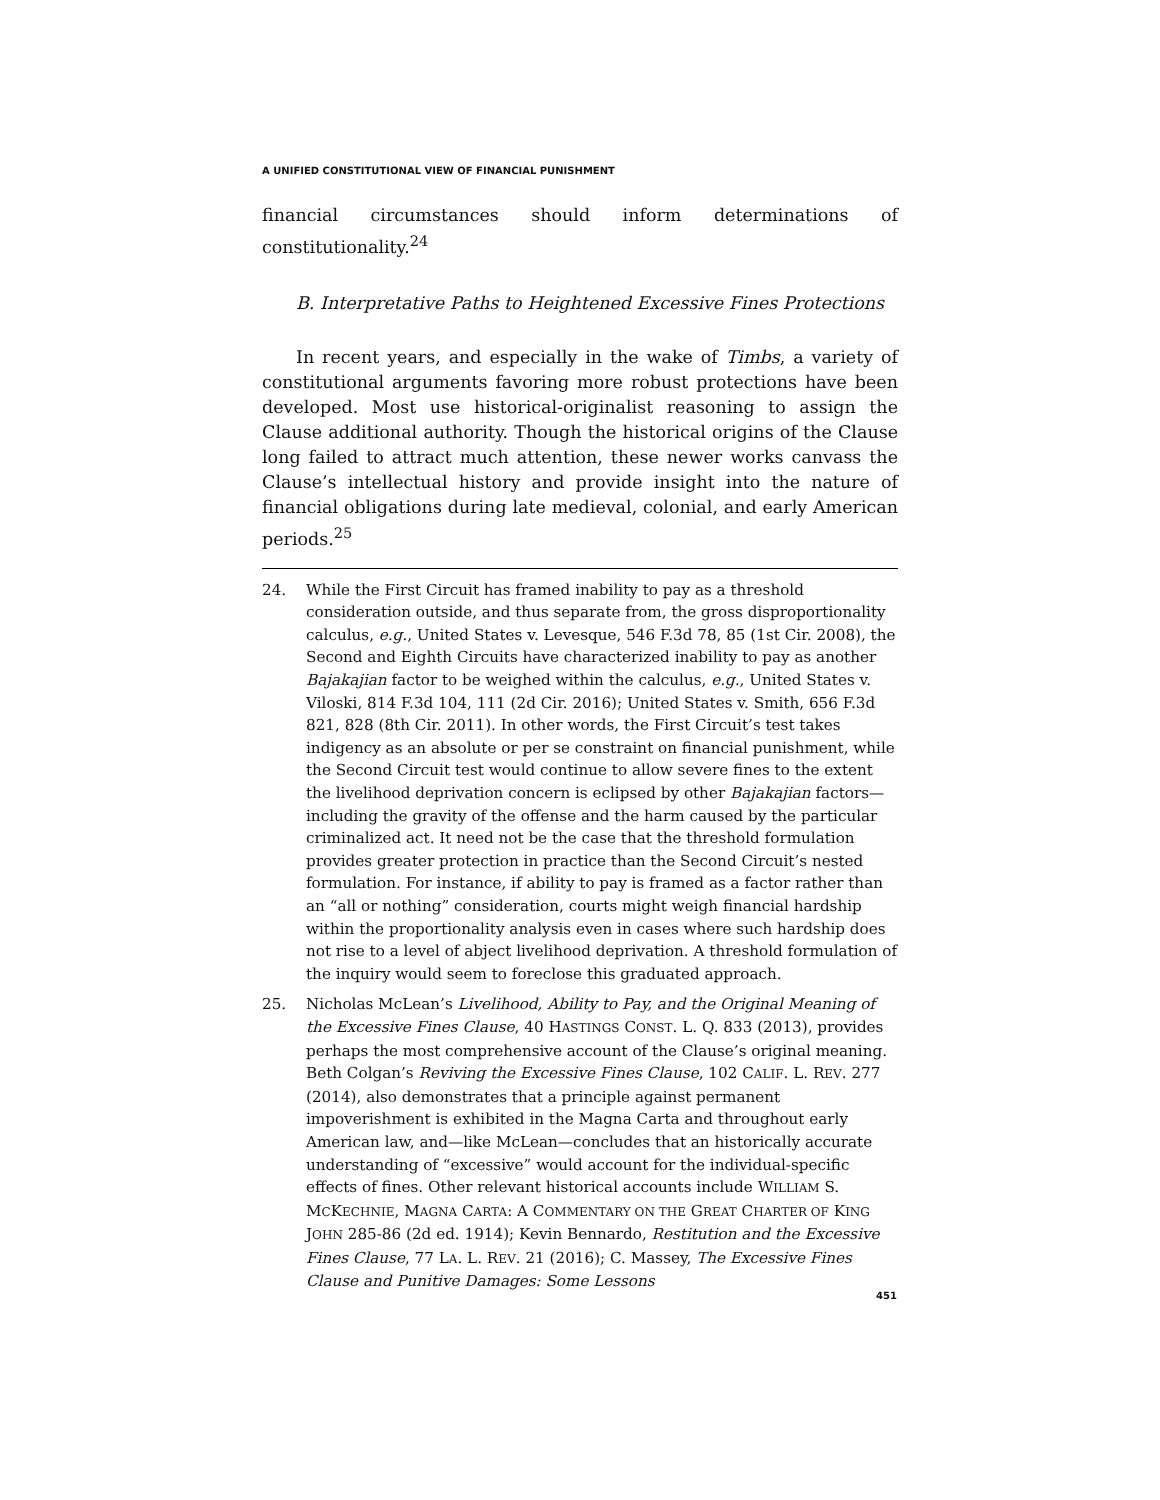A UNIFIED CONSTITUTIONAL VIEW OF FINANCIAL PUNISHMENT
financial circumstances should inform determinations of constitutionality.<sup>24</sup>
B. Interpretative Paths to Heightened Excessive Fines Protections
In recent years, and especially in the wake of Timbs, a variety of constitutional arguments favoring more robust protections have been developed. Most use historical-originalist reasoning to assign the Clause additional authority. Though the historical origins of the Clause long failed to attract much attention, these newer works canvass the Clause’s intellectual history and provide insight into the nature of financial obligations during late medieval, colonial, and early American periods.<sup>25</sup>
24. While the First Circuit has framed inability to pay as a threshold consideration outside, and thus separate from, the gross disproportionality calculus, e.g., United States v. Levesque, 546 F.3d 78, 85 (1st Cir. 2008), the Second and Eighth Circuits have characterized inability to pay as another Bajakajian factor to be weighed within the calculus, e.g., United States v. Viloski, 814 F.3d 104, 111 (2d Cir. 2016); United States v. Smith, 656 F.3d 821, 828 (8th Cir. 2011). In other words, the First Circuit’s test takes indigency as an absolute or per se constraint on financial punishment, while the Second Circuit test would continue to allow severe fines to the extent the livelihood deprivation concern is eclipsed by other Bajakajian factors—including the gravity of the offense and the harm caused by the particular criminalized act. It need not be the case that the threshold formulation provides greater protection in practice than the Second Circuit’s nested formulation. For instance, if ability to pay is framed as a factor rather than an “all or nothing” consideration, courts might weigh financial hardship within the proportionality analysis even in cases where such hardship does not rise to a level of abject livelihood deprivation. A threshold formulation of the inquiry would seem to foreclose this graduated approach.
25. Nicholas McLean’s Livelihood, Ability to Pay, and the Original Meaning of the Excessive Fines Clause, 40 HASTINGS CONST. L. Q. 833 (2013), provides perhaps the most comprehensive account of the Clause’s original meaning. Beth Colgan’s Reviving the Excessive Fines Clause, 102 CALIF. L. REV. 277 (2014), also demonstrates that a principle against permanent impoverishment is exhibited in the Magna Carta and throughout early American law, and—like McLean—concludes that an historically accurate understanding of “excessive” would account for the individual-specific effects of fines. Other relevant historical accounts include WILLIAM S. MCKECHNIE, MAGNA CARTA: A COMMENTARY ON THE GREAT CHARTER OF KING JOHN 285-86 (2d ed. 1914); Kevin Bennardo, Restitution and the Excessive Fines Clause, 77 LA. L. REV. 21 (2016); C. Massey, The Excessive Fines Clause and Punitive Damages: Some Lessons
451